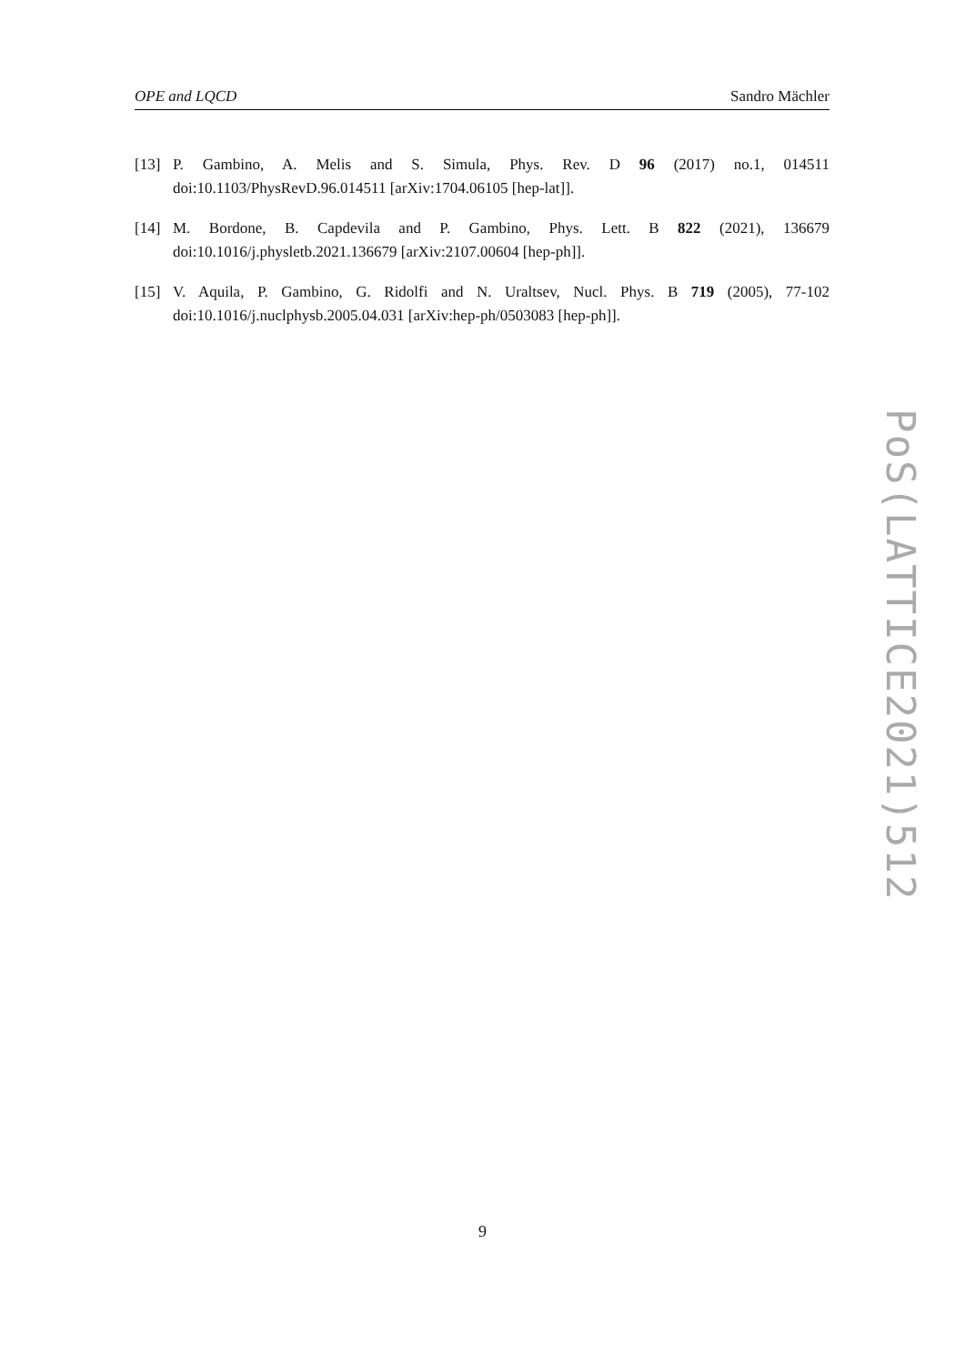OPE and LQCD Sandro Mächler
[13] P. Gambino, A. Melis and S. Simula, Phys. Rev. D 96 (2017) no.1, 014511 doi:10.1103/PhysRevD.96.014511 [arXiv:1704.06105 [hep-lat]].
[14] M. Bordone, B. Capdevila and P. Gambino, Phys. Lett. B 822 (2021), 136679 doi:10.1016/j.physletb.2021.136679 [arXiv:2107.00604 [hep-ph]].
[15] V. Aquila, P. Gambino, G. Ridolfi and N. Uraltsev, Nucl. Phys. B 719 (2005), 77-102 doi:10.1016/j.nuclphysb.2005.04.031 [arXiv:hep-ph/0503083 [hep-ph]].
PoS(LATTICE2021)512
9